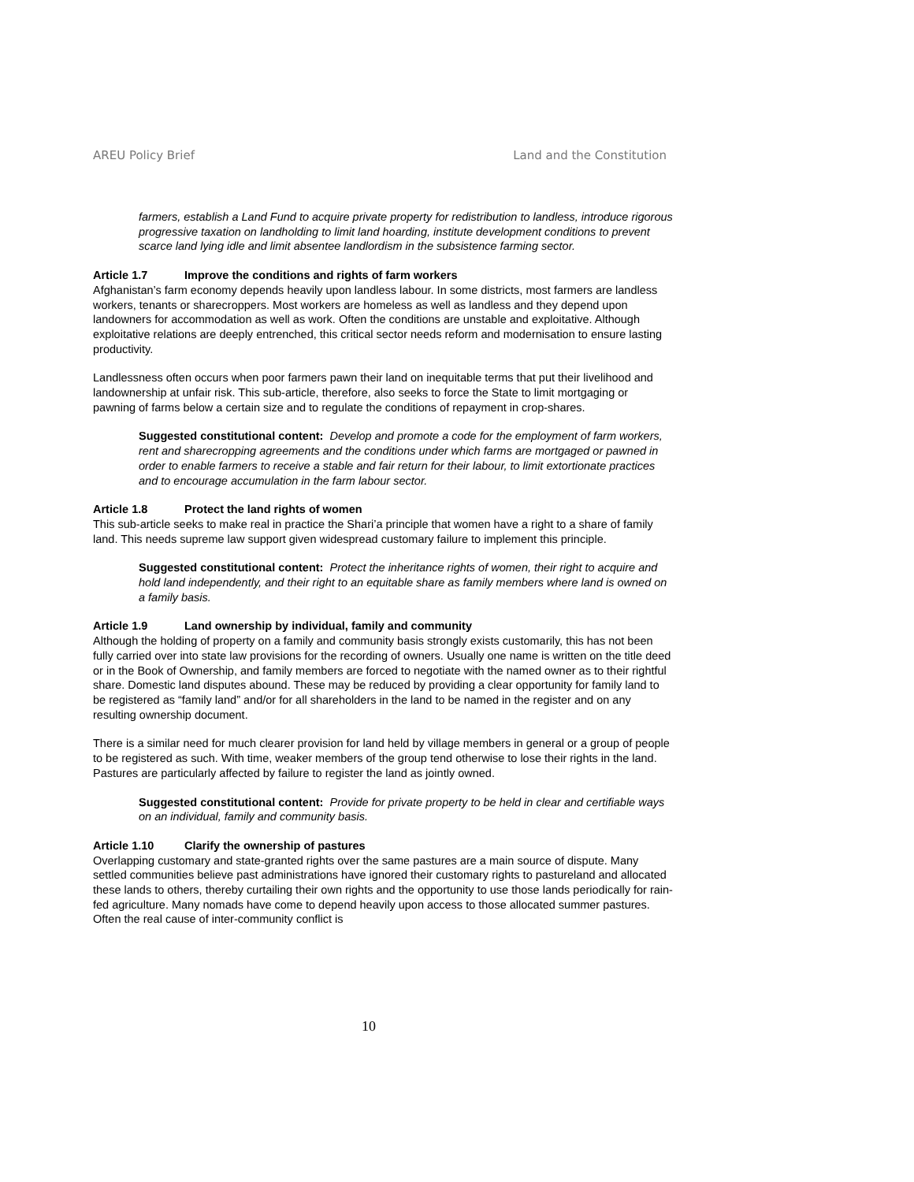AREU Policy Brief Land and the Constitution
farmers, establish a Land Fund to acquire private property for redistribution to landless, introduce rigorous progressive taxation on landholding to limit land hoarding, institute development conditions to prevent scarce land lying idle and limit absentee landlordism in the subsistence farming sector.
Article 1.7 Improve the conditions and rights of farm workers
Afghanistan’s farm economy depends heavily upon landless labour. In some districts, most farmers are landless workers, tenants or sharecroppers. Most workers are homeless as well as landless and they depend upon landowners for accommodation as well as work. Often the conditions are unstable and exploitative. Although exploitative relations are deeply entrenched, this critical sector needs reform and modernisation to ensure lasting productivity.
Landlessness often occurs when poor farmers pawn their land on inequitable terms that put their livelihood and landownership at unfair risk. This sub-article, therefore, also seeks to force the State to limit mortgaging or pawning of farms below a certain size and to regulate the conditions of repayment in crop-shares.
Suggested constitutional content: Develop and promote a code for the employment of farm workers, rent and sharecropping agreements and the conditions under which farms are mortgaged or pawned in order to enable farmers to receive a stable and fair return for their labour, to limit extortionate practices and to encourage accumulation in the farm labour sector.
Article 1.8 Protect the land rights of women
This sub-article seeks to make real in practice the Shari’a principle that women have a right to a share of family land. This needs supreme law support given widespread customary failure to implement this principle.
Suggested constitutional content: Protect the inheritance rights of women, their right to acquire and hold land independently, and their right to an equitable share as family members where land is owned on a family basis.
Article 1.9 Land ownership by individual, family and community
Although the holding of property on a family and community basis strongly exists customarily, this has not been fully carried over into state law provisions for the recording of owners. Usually one name is written on the title deed or in the Book of Ownership, and family members are forced to negotiate with the named owner as to their rightful share. Domestic land disputes abound. These may be reduced by providing a clear opportunity for family land to be registered as “family land” and/or for all shareholders in the land to be named in the register and on any resulting ownership document.
There is a similar need for much clearer provision for land held by village members in general or a group of people to be registered as such. With time, weaker members of the group tend otherwise to lose their rights in the land. Pastures are particularly affected by failure to register the land as jointly owned.
Suggested constitutional content: Provide for private property to be held in clear and certifiable ways on an individual, family and community basis.
Article 1.10 Clarify the ownership of pastures
Overlapping customary and state-granted rights over the same pastures are a main source of dispute. Many settled communities believe past administrations have ignored their customary rights to pastureland and allocated these lands to others, thereby curtailing their own rights and the opportunity to use those lands periodically for rain-fed agriculture. Many nomads have come to depend heavily upon access to those allocated summer pastures. Often the real cause of inter-community conflict is
10